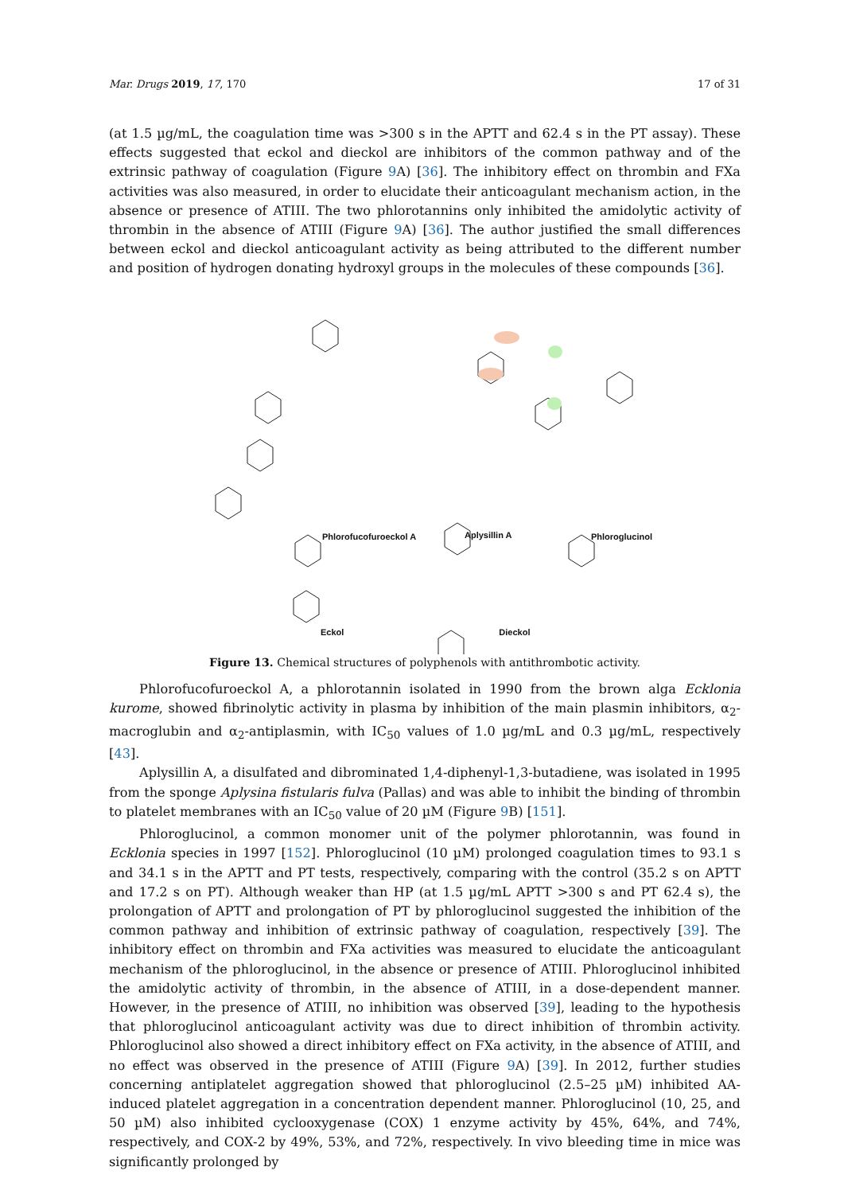Mar. Drugs 2019, 17, 170 17 of 31
(at 1.5 µg/mL, the coagulation time was >300 s in the APTT and 62.4 s in the PT assay). These effects suggested that eckol and dieckol are inhibitors of the common pathway and of the extrinsic pathway of coagulation (Figure 9 A) [36]. The inhibitory effect on thrombin and FXa activities was also measured, in order to elucidate their anticoagulant mechanism action, in the absence or presence of ATIII. The two phlorotannins only inhibited the amidolytic activity of thrombin in the absence of ATIII (Figure 9 A) [36]. The author justified the small differences between eckol and dieckol anticoagulant activity as being attributed to the different number and position of hydrogen donating hydroxyl groups in the molecules of these compounds [36].
Phlorofucofuroeckol A Aplysillin A Phloroglucinol
Eckol Dieckol
Figure 13. Chemical structures of polyphenols with antithrombotic activity.
Phlorofucofuroeckol A, a phlorotannin isolated in 1990 from the brown alga Ecklonia kurome, showed fibrinolytic activity in plasma by inhibition of the main plasmin inhibitors, α<sub>2</sub>-macroglubin and α<sub>2</sub>-antiplasmin, with IC<sub>50</sub> values of 1.0 µg/mL and 0.3 µg/mL, respectively [43].
Aplysillin A, a disulfated and dibrominated 1,4-diphenyl-1,3-butadiene, was isolated in 1995 from the sponge Aplysina fistularis fulva (Pallas) and was able to inhibit the binding of thrombin to platelet membranes with an IC<sub>50</sub> value of 20 µM (Figure 9 B) [151].
Phloroglucinol, a common monomer unit of the polymer phlorotannin, was found in Ecklonia species in 1997 [152]. Phloroglucinol (10 µM) prolonged coagulation times to 93.1 s and 34.1 s in the APTT and PT tests, respectively, comparing with the control (35.2 s on APTT and 17.2 s on PT). Although weaker than HP (at 1.5 µg/mL APTT >300 s and PT 62.4 s), the prolongation of APTT and prolongation of PT by phloroglucinol suggested the inhibition of the common pathway and inhibition of extrinsic pathway of coagulation, respectively [39]. The inhibitory effect on thrombin and FXa activities was measured to elucidate the anticoagulant mechanism of the phloroglucinol, in the absence or presence of ATIII. Phloroglucinol inhibited the amidolytic activity of thrombin, in the absence of ATIII, in a dose-dependent manner. However, in the presence of ATIII, no inhibition was observed [39], leading to the hypothesis that phloroglucinol anticoagulant activity was due to direct inhibition of thrombin activity. Phloroglucinol also showed a direct inhibitory effect on FXa activity, in the absence of ATIII, and no effect was observed in the presence of ATIII (Figure 9 A) [39]. In 2012, further studies concerning antiplatelet aggregation showed that phloroglucinol (2.5–25 µM) inhibited AA-induced platelet aggregation in a concentration dependent manner. Phloroglucinol (10, 25, and 50 µM) also inhibited cyclooxygenase (COX) 1 enzyme activity by 45%, 64%, and 74%, respectively, and COX-2 by 49%, 53%, and 72%, respectively. In vivo bleeding time in mice was significantly prolonged by